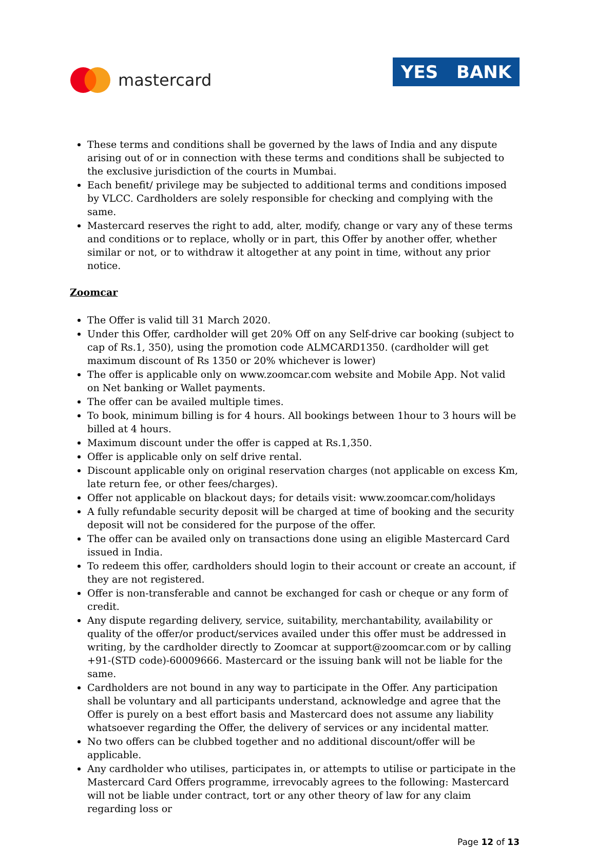mastercard
YES BANK
These terms and conditions shall be governed by the laws of India and any dispute arising out of or in connection with these terms and conditions shall be subjected to the exclusive jurisdiction of the courts in Mumbai.
Each benefit/ privilege may be subjected to additional terms and conditions imposed by VLCC. Cardholders are solely responsible for checking and complying with the same.
Mastercard reserves the right to add, alter, modify, change or vary any of these terms and conditions or to replace, wholly or in part, this Offer by another offer, whether similar or not, or to withdraw it altogether at any point in time, without any prior notice.
Zoomcar
The Offer is valid till 31 March 2020.
Under this Offer, cardholder will get 20% Off on any Self-drive car booking (subject to cap of Rs.1, 350), using the promotion code ALMCARD1350. (cardholder will get maximum discount of Rs 1350 or 20% whichever is lower)
The offer is applicable only on www.zoomcar.com website and Mobile App. Not valid on Net banking or Wallet payments.
The offer can be availed multiple times.
To book, minimum billing is for 4 hours. All bookings between 1hour to 3 hours will be billed at 4 hours.
Maximum discount under the offer is capped at Rs.1,350.
Offer is applicable only on self drive rental.
Discount applicable only on original reservation charges (not applicable on excess Km, late return fee, or other fees/charges).
Offer not applicable on blackout days; for details visit: www.zoomcar.com/holidays
A fully refundable security deposit will be charged at time of booking and the security deposit will not be considered for the purpose of the offer.
The offer can be availed only on transactions done using an eligible Mastercard Card issued in India.
To redeem this offer, cardholders should login to their account or create an account, if they are not registered.
Offer is non-transferable and cannot be exchanged for cash or cheque or any form of credit.
Any dispute regarding delivery, service, suitability, merchantability, availability or quality of the offer/or product/services availed under this offer must be addressed in writing, by the cardholder directly to Zoomcar at support@zoomcar.com or by calling +91-(STD code)-60009666. Mastercard or the issuing bank will not be liable for the same.
Cardholders are not bound in any way to participate in the Offer. Any participation shall be voluntary and all participants understand, acknowledge and agree that the Offer is purely on a best effort basis and Mastercard does not assume any liability whatsoever regarding the Offer, the delivery of services or any incidental matter.
No two offers can be clubbed together and no additional discount/offer will be applicable.
Any cardholder who utilises, participates in, or attempts to utilise or participate in the Mastercard Card Offers programme, irrevocably agrees to the following: Mastercard will not be liable under contract, tort or any other theory of law for any claim regarding loss or
Page 12 of 13